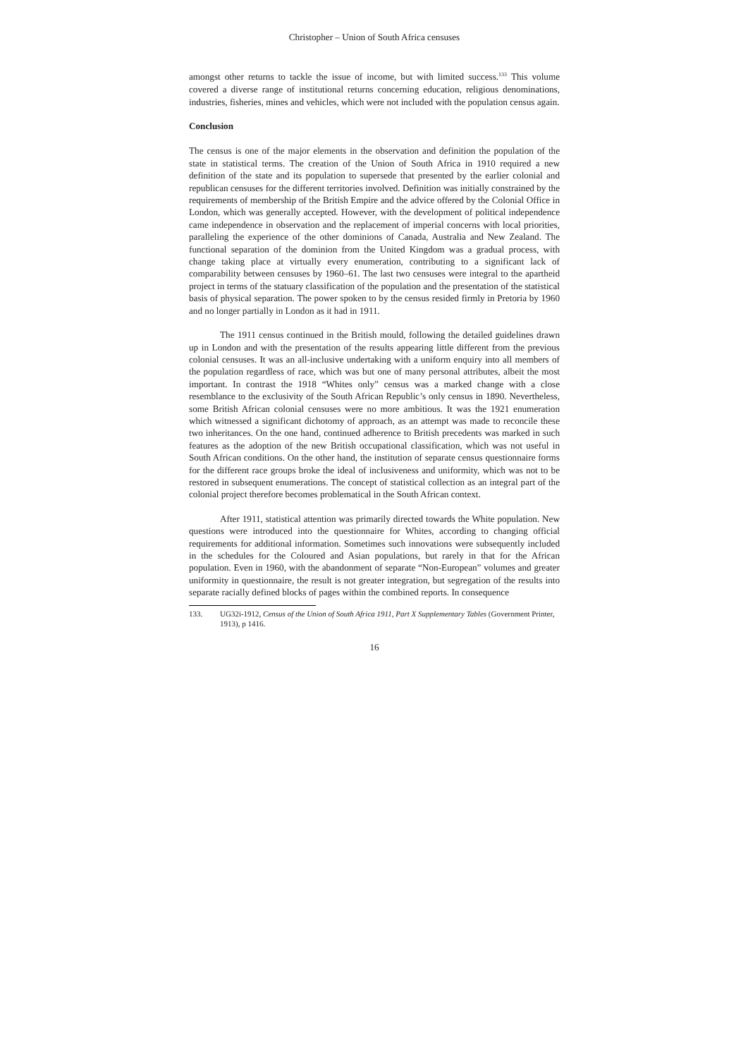Christopher – Union of South Africa censuses
amongst other returns to tackle the issue of income, but with limited success.<sup>133</sup> This volume covered a diverse range of institutional returns concerning education, religious denominations, industries, fisheries, mines and vehicles, which were not included with the population census again.
Conclusion
The census is one of the major elements in the observation and definition the population of the state in statistical terms. The creation of the Union of South Africa in 1910 required a new definition of the state and its population to supersede that presented by the earlier colonial and republican censuses for the different territories involved. Definition was initially constrained by the requirements of membership of the British Empire and the advice offered by the Colonial Office in London, which was generally accepted. However, with the development of political independence came independence in observation and the replacement of imperial concerns with local priorities, paralleling the experience of the other dominions of Canada, Australia and New Zealand. The functional separation of the dominion from the United Kingdom was a gradual process, with change taking place at virtually every enumeration, contributing to a significant lack of comparability between censuses by 1960–61. The last two censuses were integral to the apartheid project in terms of the statuary classification of the population and the presentation of the statistical basis of physical separation. The power spoken to by the census resided firmly in Pretoria by 1960 and no longer partially in London as it had in 1911.
The 1911 census continued in the British mould, following the detailed guidelines drawn up in London and with the presentation of the results appearing little different from the previous colonial censuses. It was an all-inclusive undertaking with a uniform enquiry into all members of the population regardless of race, which was but one of many personal attributes, albeit the most important. In contrast the 1918 “Whites only” census was a marked change with a close resemblance to the exclusivity of the South African Republic’s only census in 1890. Nevertheless, some British African colonial censuses were no more ambitious. It was the 1921 enumeration which witnessed a significant dichotomy of approach, as an attempt was made to reconcile these two inheritances. On the one hand, continued adherence to British precedents was marked in such features as the adoption of the new British occupational classification, which was not useful in South African conditions. On the other hand, the institution of separate census questionnaire forms for the different race groups broke the ideal of inclusiveness and uniformity, which was not to be restored in subsequent enumerations. The concept of statistical collection as an integral part of the colonial project therefore becomes problematical in the South African context.
After 1911, statistical attention was primarily directed towards the White population. New questions were introduced into the questionnaire for Whites, according to changing official requirements for additional information. Sometimes such innovations were subsequently included in the schedules for the Coloured and Asian populations, but rarely in that for the African population. Even in 1960, with the abandonment of separate “Non-European” volumes and greater uniformity in questionnaire, the result is not greater integration, but segregation of the results into separate racially defined blocks of pages within the combined reports. In consequence
133. UG32i-1912, Census of the Union of South Africa 1911, Part X Supplementary Tables (Government Printer, 1913), p 1416.
16